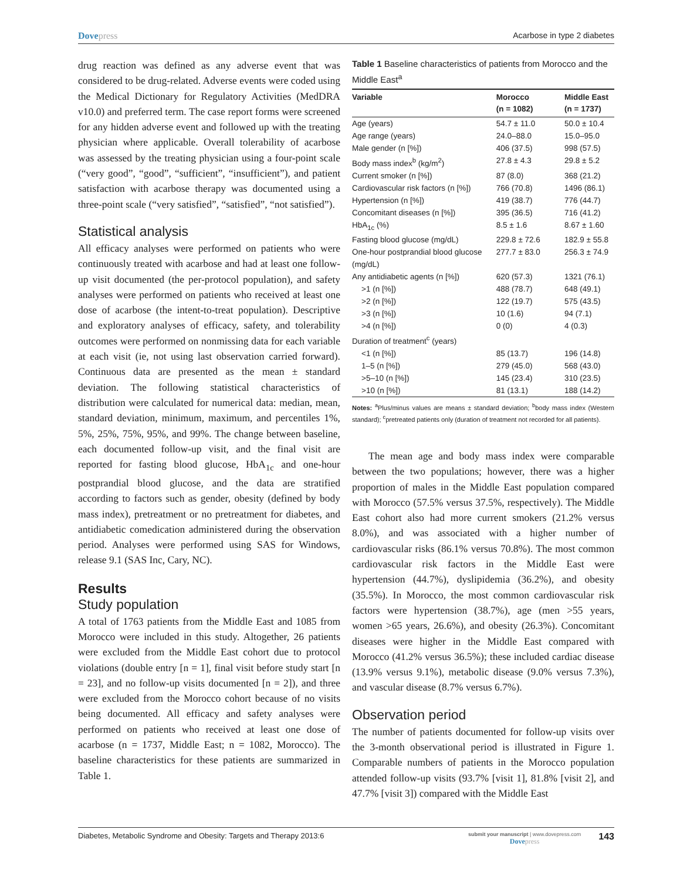Dovepress Acarbose in type 2 diabetes
drug reaction was defined as any adverse event that was considered to be drug-related. Adverse events were coded using the Medical Dictionary for Regulatory Activities (MedDRA v10.0) and preferred term. The case report forms were screened for any hidden adverse event and followed up with the treating physician where applicable. Overall tolerability of acarbose was assessed by the treating physician using a four-point scale (“very good”, “good”, “sufficient”, “insufficient”), and patient satisfaction with acarbose therapy was documented using a three-point scale (“very satisfied”, “satisfied”, “not satisfied”).
Statistical analysis
All efficacy analyses were performed on patients who were continuously treated with acarbose and had at least one follow-up visit documented (the per-protocol population), and safety analyses were performed on patients who received at least one dose of acarbose (the intent-to-treat population). Descriptive and exploratory analyses of efficacy, safety, and tolerability outcomes were performed on nonmissing data for each variable at each visit (ie, not using last observation carried forward). Continuous data are presented as the mean ± standard deviation. The following statistical characteristics of distribution were calculated for numerical data: median, mean, standard deviation, minimum, maximum, and percentiles 1%, 5%, 25%, 75%, 95%, and 99%. The change between baseline, each documented follow-up visit, and the final visit are reported for fasting blood glucose, HbA<sub>1c</sub> and one-hour postprandial blood glucose, and the data are stratified according to factors such as gender, obesity (defined by body mass index), pretreatment or no pretreatment for diabetes, and antidiabetic comedication administered during the observation period. Analyses were performed using SAS for Windows, release 9.1 (SAS Inc, Cary, NC).
Results
Study population
A total of 1763 patients from the Middle East and 1085 from Morocco were included in this study. Altogether, 26 patients were excluded from the Middle East cohort due to protocol violations (double entry [n = 1], final visit before study start [n = 23], and no follow-up visits documented [n = 2]), and three were excluded from the Morocco cohort because of no visits being documented. All efficacy and safety analyses were performed on patients who received at least one dose of acarbose (n = 1737, Middle East; n = 1082, Morocco). The baseline characteristics for these patients are summarized in Table 1.
Table 1 Baseline characteristics of patients from Morocco and the Middle East<sup>a</sup>
| Variable | Morocco (n = 1082) | Middle East (n = 1737) |
| --- | --- | --- |
| Age (years) | 54.7 ± 11.0 | 50.0 ± 10.4 |
| Age range (years) | 24.0–88.0 | 15.0–95.0 |
| Male gender (n [%]) | 406 (37.5) | 998 (57.5) |
| Body mass index<sup>b</sup> (kg/m<sup>2</sup>) | 27.8 ± 4.3 | 29.8 ± 5.2 |
| Current smoker (n [%]) | 87 (8.0) | 368 (21.2) |
| Cardiovascular risk factors (n [%]) | 766 (70.8) | 1496 (86.1) |
| Hypertension (n [%]) | 419 (38.7) | 776 (44.7) |
| Concomitant diseases (n [%]) | 395 (36.5) | 716 (41.2) |
| HbA<sub>1c</sub> (%) | 8.5 ± 1.6 | 8.67 ± 1.60 |
| Fasting blood glucose (mg/dL) | 229.8 ± 72.6 | 182.9 ± 55.8 |
| One-hour postprandial blood glucose (mg/dL) | 277.7 ± 83.0 | 256.3 ± 74.9 |
| Any antidiabetic agents (n [%]) | 620 (57.3) | 1321 (76.1) |
| >1 (n [%]) | 488 (78.7) | 648 (49.1) |
| >2 (n [%]) | 122 (19.7) | 575 (43.5) |
| >3 (n [%]) | 10 (1.6) | 94 (7.1) |
| >4 (n [%]) | 0 (0) | 4 (0.3) |
| Duration of treatment<sup>c</sup> (years) | | |
| <1 (n [%]) | 85 (13.7) | 196 (14.8) |
| 1–5 (n [%]) | 279 (45.0) | 568 (43.0) |
| >5–10 (n [%]) | 145 (23.4) | 310 (23.5) |
| >10 (n [%]) | 81 (13.1) | 188 (14.2) |
Notes: <sup>a</sup>Plus/minus values are means ± standard deviation; <sup>b</sup>body mass index (Western standard); <sup>c</sup>pretreated patients only (duration of treatment not recorded for all patients).
The mean age and body mass index were comparable between the two populations; however, there was a higher proportion of males in the Middle East population compared with Morocco (57.5% versus 37.5%, respectively). The Middle East cohort also had more current smokers (21.2% versus 8.0%), and was associated with a higher number of cardiovascular risks (86.1% versus 70.8%). The most common cardiovascular risk factors in the Middle East were hypertension (44.7%), dyslipidemia (36.2%), and obesity (35.5%). In Morocco, the most common cardiovascular risk factors were hypertension (38.7%), age (men >55 years, women >65 years, 26.6%), and obesity (26.3%). Concomitant diseases were higher in the Middle East compared with Morocco (41.2% versus 36.5%); these included cardiac disease (13.9% versus 9.1%), metabolic disease (9.0% versus 7.3%), and vascular disease (8.7% versus 6.7%).
Observation period
The number of patients documented for follow-up visits over the 3-month observational period is illustrated in Figure 1. Comparable numbers of patients in the Morocco population attended follow-up visits (93.7% [visit 1], 81.8% [visit 2], and 47.7% [visit 3]) compared with the Middle East
Diabetes, Metabolic Syndrome and Obesity: Targets and Therapy 2013:6
submit your manuscript | www.dovepress.com
Dovepress
143